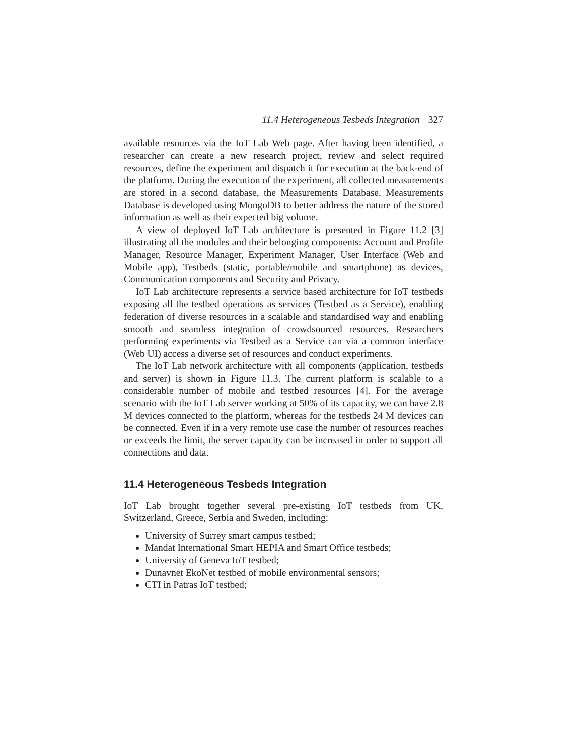11.4 Heterogeneous Tesbeds Integration 327
available resources via the IoT Lab Web page. After having been identified, a researcher can create a new research project, review and select required resources, define the experiment and dispatch it for execution at the back-end of the platform. During the execution of the experiment, all collected measurements are stored in a second database, the Measurements Database. Measurements Database is developed using MongoDB to better address the nature of the stored information as well as their expected big volume.
A view of deployed IoT Lab architecture is presented in Figure 11.2 [3] illustrating all the modules and their belonging components: Account and Profile Manager, Resource Manager, Experiment Manager, User Interface (Web and Mobile app), Testbeds (static, portable/mobile and smartphone) as devices, Communication components and Security and Privacy.
IoT Lab architecture represents a service based architecture for IoT testbeds exposing all the testbed operations as services (Testbed as a Service), enabling federation of diverse resources in a scalable and standardised way and enabling smooth and seamless integration of crowdsourced resources. Researchers performing experiments via Testbed as a Service can via a common interface (Web UI) access a diverse set of resources and conduct experiments.
The IoT Lab network architecture with all components (application, testbeds and server) is shown in Figure 11.3. The current platform is scalable to a considerable number of mobile and testbed resources [4]. For the average scenario with the IoT Lab server working at 50% of its capacity, we can have 2.8 M devices connected to the platform, whereas for the testbeds 24 M devices can be connected. Even if in a very remote use case the number of resources reaches or exceeds the limit, the server capacity can be increased in order to support all connections and data.
11.4 Heterogeneous Tesbeds Integration
IoT Lab brought together several pre-existing IoT testbeds from UK, Switzerland, Greece, Serbia and Sweden, including:
University of Surrey smart campus testbed;
Mandat International Smart HEPIA and Smart Office testbeds;
University of Geneva IoT testbed;
Dunavnet EkoNet testbed of mobile environmental sensors;
CTI in Patras IoT testbed;